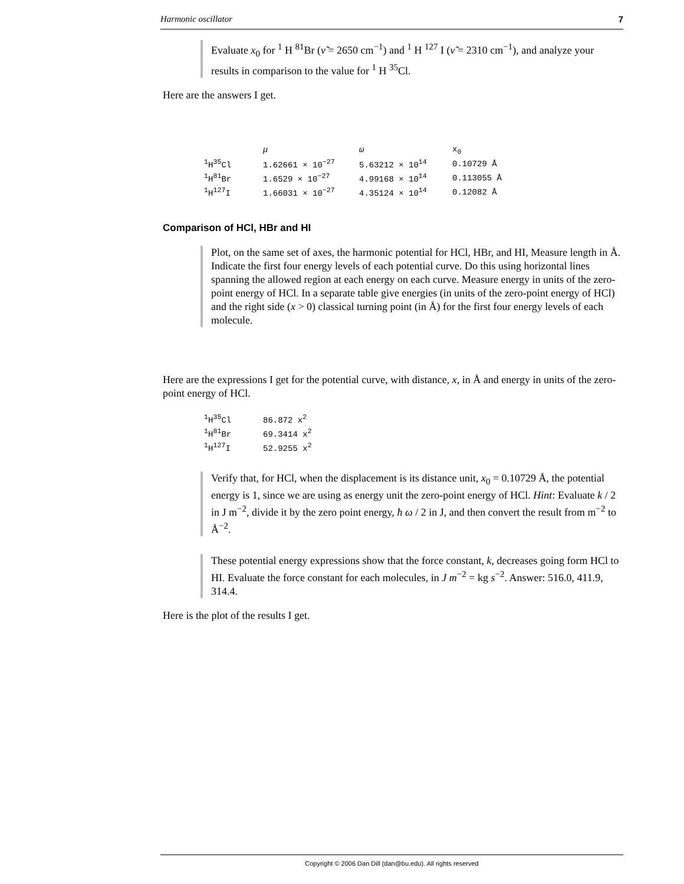Harmonic oscillator 7
Evaluate x<sub>0</sub> for <sup>1</sup> H <sup>81</sup>Br (ν̃ = 2650 cm<sup>−1</sup>) and <sup>1</sup> H <sup>127</sup> I (ν̃ = 2310 cm<sup>−1</sup>), and analyze your results in comparison to the value for <sup>1</sup> H <sup>35</sup>Cl.
Here are the answers I get.
| | μ | ω | x<sub>0</sub> |
| --- | --- | --- | --- |
| <sup>1</sup>H<sup>35</sup>Cl | 1.62661 × 10<sup>−27</sup> | 5.63212 × 10<sup>14</sup> | 0.10729 Å |
| <sup>1</sup>H<sup>81</sup>Br | 1.6529 × 10<sup>−27</sup> | 4.99168 × 10<sup>14</sup> | 0.113055 Å |
| <sup>1</sup>H<sup>127</sup>I | 1.66031 × 10<sup>−27</sup> | 4.35124 × 10<sup>14</sup> | 0.12082 Å |
Comparison of HCl, HBr and HI
Plot, on the same set of axes, the harmonic potential for HCl, HBr, and HI, Measure length in Å. Indicate the first four energy levels of each potential curve. Do this using horizontal lines spanning the allowed region at each energy on each curve. Measure energy in units of the zero-point energy of HCl. In a separate table give energies (in units of the zero-point energy of HCl) and the right side (x > 0) classical turning point (in Å) for the first four energy levels of each molecule.
Here are the expressions I get for the potential curve, with distance, x, in Å and energy in units of the zero-point energy of HCl.
| <sup>1</sup>H<sup>35</sup>Cl | 86.872 x<sup>2</sup> |
| <sup>1</sup>H<sup>81</sup>Br | 69.3414 x<sup>2</sup> |
| <sup>1</sup>H<sup>127</sup>I | 52.9255 x<sup>2</sup> |
Verify that, for HCl, when the displacement is its distance unit, x<sub>0</sub> = 0.10729 Å, the potential energy is 1, since we are using as energy unit the zero-point energy of HCl. Hint: Evaluate k / 2 in J m<sup>−2</sup>, divide it by the zero point energy, ħ ω / 2 in J, and then convert the result from m<sup>−2</sup> to Å<sup>−2</sup>.
These potential energy expressions show that the force constant, k, decreases going form HCl to HI. Evaluate the force constant for each molecules, in J m<sup>−2</sup> = kg s<sup>−2</sup>. Answer: 516.0, 411.9, 314.4.
Here is the plot of the results I get.
Copyright © 2006 Dan Dill (dan@bu.edu). All rights reserved